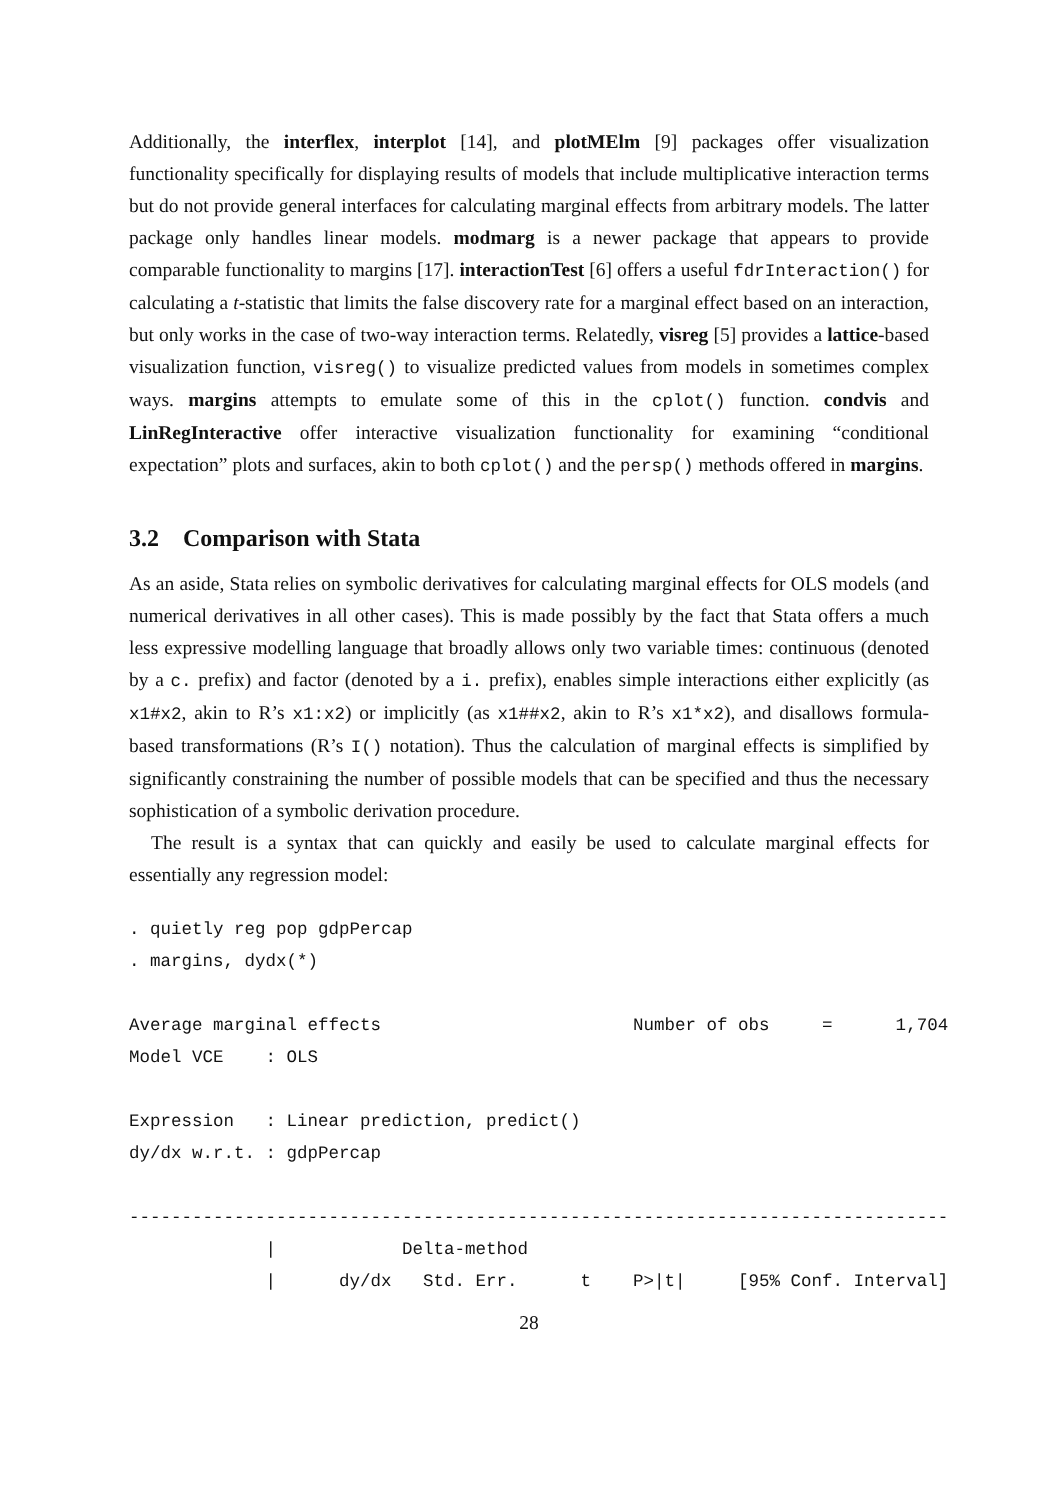Additionally, the interflex, interplot [14], and plotMElm [9] packages offer visualization functionality specifically for displaying results of models that include multiplicative interaction terms but do not provide general interfaces for calculating marginal effects from arbitrary models. The latter package only handles linear models. modmarg is a newer package that appears to provide comparable functionality to margins [17]. interactionTest [6] offers a useful fdrInteraction() for calculating a t-statistic that limits the false discovery rate for a marginal effect based on an interaction, but only works in the case of two-way interaction terms. Relatedly, visreg [5] provides a lattice-based visualization function, visreg() to visualize predicted values from models in sometimes complex ways. margins attempts to emulate some of this in the cplot() function. condvis and LinRegInteractive offer interactive visualization functionality for examining “conditional expectation” plots and surfaces, akin to both cplot() and the persp() methods offered in margins.
3.2 Comparison with Stata
As an aside, Stata relies on symbolic derivatives for calculating marginal effects for OLS models (and numerical derivatives in all other cases). This is made possibly by the fact that Stata offers a much less expressive modelling language that broadly allows only two variable times: continuous (denoted by a c. prefix) and factor (denoted by a i. prefix), enables simple interactions either explicitly (as x1#x2, akin to R’s x1:x2) or implicitly (as x1##x2, akin to R’s x1*x2), and disallows formula-based transformations (R’s I() notation). Thus the calculation of marginal effects is simplified by significantly constraining the number of possible models that can be specified and thus the necessary sophistication of a symbolic derivation procedure.
The result is a syntax that can quickly and easily be used to calculate marginal effects for essentially any regression model:
. quietly reg pop gdpPercap
. margins, dydx(*)

Average marginal effects                        Number of obs     =      1,704
Model VCE    : OLS

Expression   : Linear prediction, predict()
dy/dx w.r.t. : gdpPercap

------------------------------------------------------------------------------
             |            Delta-method
             |      dy/dx   Std. Err.      t    P>|t|     [95% Conf. Interval]
28